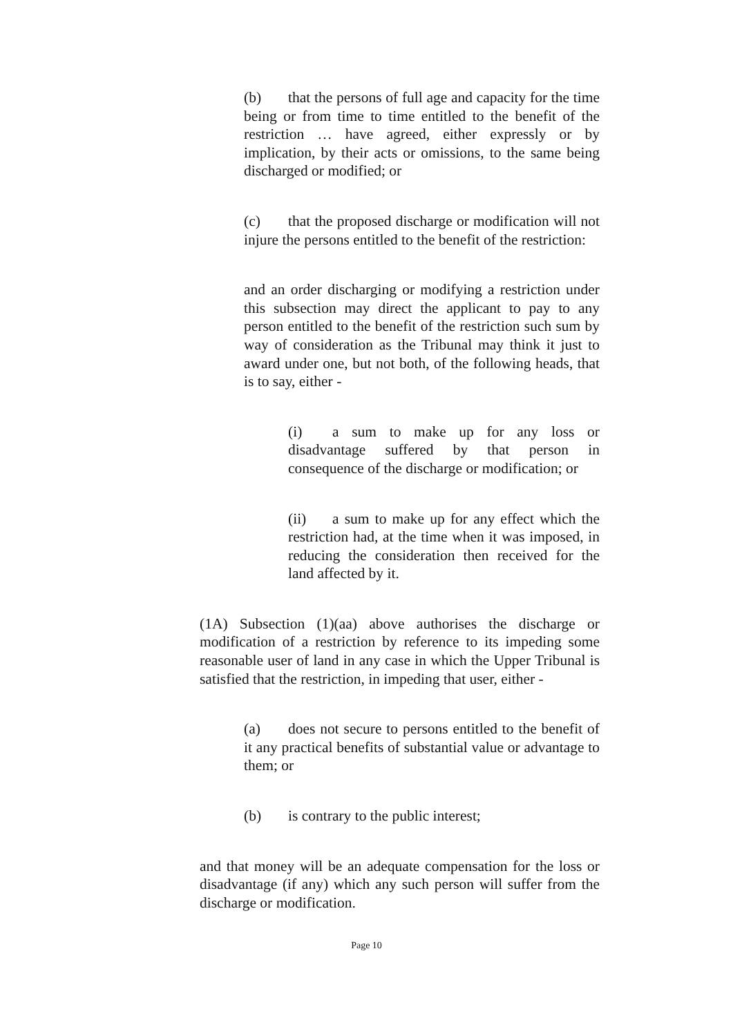(b) that the persons of full age and capacity for the time being or from time to time entitled to the benefit of the restriction … have agreed, either expressly or by implication, by their acts or omissions, to the same being discharged or modified; or
(c) that the proposed discharge or modification will not injure the persons entitled to the benefit of the restriction:
and an order discharging or modifying a restriction under this subsection may direct the applicant to pay to any person entitled to the benefit of the restriction such sum by way of consideration as the Tribunal may think it just to award under one, but not both, of the following heads, that is to say, either -
(i) a sum to make up for any loss or disadvantage suffered by that person in consequence of the discharge or modification; or
(ii) a sum to make up for any effect which the restriction had, at the time when it was imposed, in reducing the consideration then received for the land affected by it.
(1A) Subsection (1)(aa) above authorises the discharge or modification of a restriction by reference to its impeding some reasonable user of land in any case in which the Upper Tribunal is satisfied that the restriction, in impeding that user, either -
(a) does not secure to persons entitled to the benefit of it any practical benefits of substantial value or advantage to them; or
(b) is contrary to the public interest;
and that money will be an adequate compensation for the loss or disadvantage (if any) which any such person will suffer from the discharge or modification.
Page 10